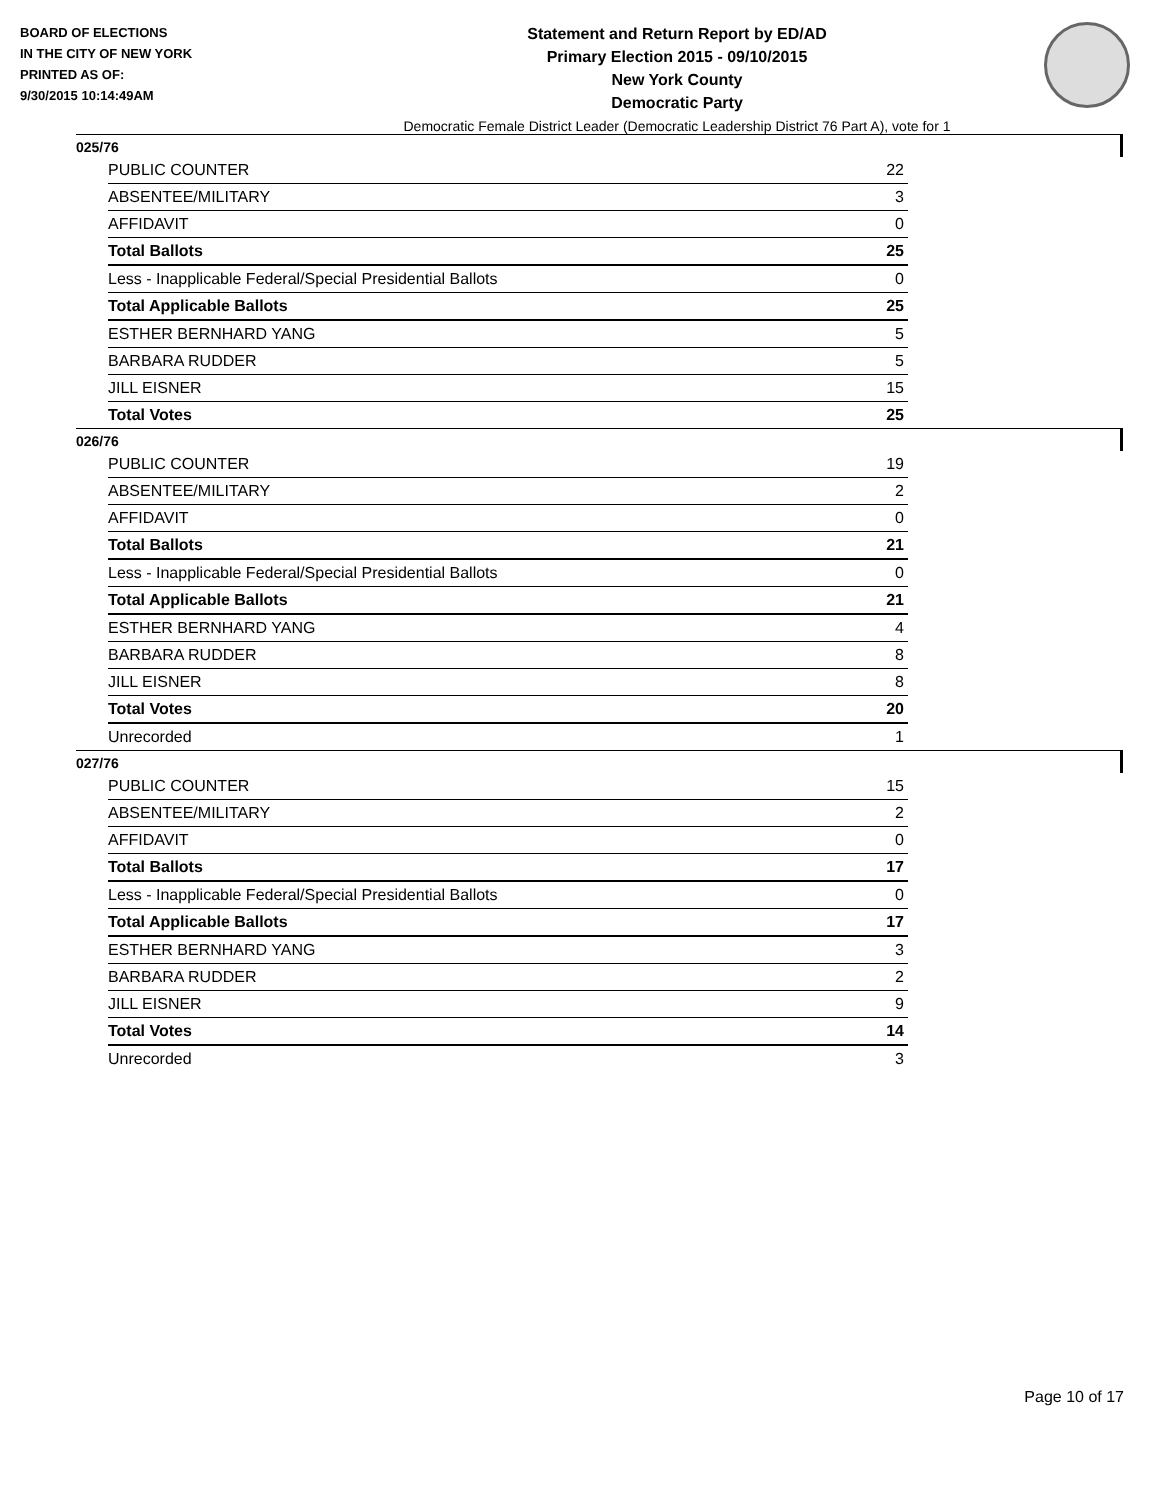BOARD OF ELECTIONS
IN THE CITY OF NEW YORK
PRINTED AS OF:
9/30/2015 10:14:49AM
Statement and Return Report by ED/AD
Primary Election 2015 - 09/10/2015
New York County
Democratic Party
Democratic Female District Leader (Democratic Leadership District 76 Part A), vote for 1
025/76
| PUBLIC COUNTER | 22 |
| ABSENTEE/MILITARY | 3 |
| AFFIDAVIT | 0 |
| Total Ballots | 25 |
| Less - Inapplicable Federal/Special Presidential Ballots | 0 |
| Total Applicable Ballots | 25 |
| ESTHER BERNHARD YANG | 5 |
| BARBARA RUDDER | 5 |
| JILL EISNER | 15 |
| Total Votes | 25 |
026/76
| PUBLIC COUNTER | 19 |
| ABSENTEE/MILITARY | 2 |
| AFFIDAVIT | 0 |
| Total Ballots | 21 |
| Less - Inapplicable Federal/Special Presidential Ballots | 0 |
| Total Applicable Ballots | 21 |
| ESTHER BERNHARD YANG | 4 |
| BARBARA RUDDER | 8 |
| JILL EISNER | 8 |
| Total Votes | 20 |
| Unrecorded | 1 |
027/76
| PUBLIC COUNTER | 15 |
| ABSENTEE/MILITARY | 2 |
| AFFIDAVIT | 0 |
| Total Ballots | 17 |
| Less - Inapplicable Federal/Special Presidential Ballots | 0 |
| Total Applicable Ballots | 17 |
| ESTHER BERNHARD YANG | 3 |
| BARBARA RUDDER | 2 |
| JILL EISNER | 9 |
| Total Votes | 14 |
| Unrecorded | 3 |
Page 10 of 17